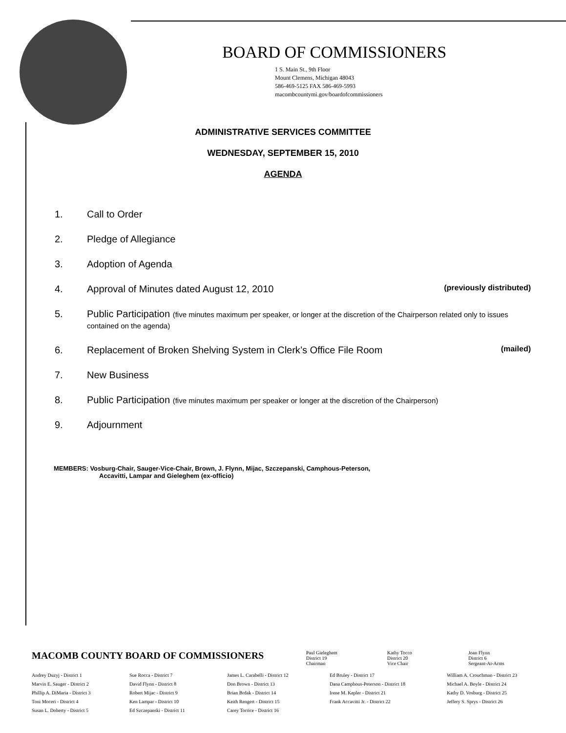BOARD OF COMMISSIONERS
1 S. Main St., 9th Floor
Mount Clemens, Michigan 48043
586-469-5125 FAX 586-469-5993
macombcountymi.gov/boardofcommissioners
ADMINISTRATIVE SERVICES COMMITTEE
WEDNESDAY, SEPTEMBER 15, 2010
AGENDA
1. Call to Order
2. Pledge of Allegiance
3. Adoption of Agenda
4. Approval of Minutes dated August 12, 2010 (previously distributed)
5. Public Participation (five minutes maximum per speaker, or longer at the discretion of the Chairperson related only to issues contained on the agenda)
6. Replacement of Broken Shelving System in Clerk’s Office File Room (mailed)
7. New Business
8. Public Participation (five minutes maximum per speaker or longer at the discretion of the Chairperson)
9. Adjournment
MEMBERS: Vosburg-Chair, Sauger-Vice-Chair, Brown, J. Flynn, Mijac, Szczepanski, Camphous-Peterson,
Accavitti, Lampar and Gieleghem (ex-officio)
MACOMB COUNTY BOARD OF COMMISSIONERS
Paul Gieleghem
District 19
Chairman
Kathy Tocco
District 20
Vice Chair
Joan Flynn
District 6
Sergeant-At-Arms
Andrey Duzyj - District 1
Marvin E. Sauger - District 2
Phillip A. DiMaria - District 3
Toni Moceri - District 4
Susan L. Doherty - District 5
Sue Rocca - District 7
David Flynn - District 8
Robert Mijac - District 9
Ken Lampar - District 10
Ed Szczepanski - District 11
James L. Carabelli - District 12
Don Brown - District 13
Brian Brdak - District 14
Keith Rengert - District 15
Carey Torrice - District 16
Ed Bruley - District 17
Dana Camphous-Peterson - District 18
Irene M. Kepler - District 21
Frank Accavitti Jr. - District 22
William A. Crouchman - District 23
Michael A. Boyle - District 24
Kathy D. Vosburg - District 25
Jeffery S. Sprys - District 26